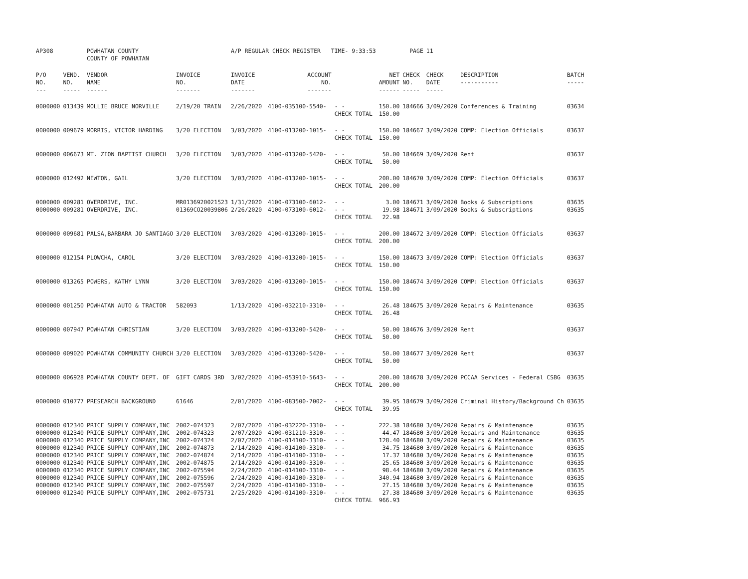| AP308 | | POWHATAN COUNTY COUNTY OF POWHATAN | | A/P REGULAR CHECK REGISTER TIME- 9:33:53 | | | | PAGE | 11 | | | |
| P/O NO. --- | VEND. NO. ----- | VENDOR NAME ------ | INVOICE NO. ------- | INVOICE DATE ------- | ACCOUNT NO. ------- | | NET AMOUNT ------ | CHECK NO. ----- | CHECK DATE ----- | DESCRIPTION ----------- | BATCH ----- | |
| 0000000 | 013439 | MOLLIE BRUCE NORVILLE | 2/19/20 TRAIN | 2/26/2020 | 4100-035100-5540- | - - CHECK TOTAL | 150.00 150.00 | 184666 | 3/09/2020 | Conferences & Training | 03634 | |
| 0000000 | 009679 | MORRIS, VICTOR HARDING | 3/20 ELECTION | 3/03/2020 | 4100-013200-1015- | - - CHECK TOTAL | 150.00 150.00 | 184667 | 3/09/2020 | COMP: Election Officials | 03637 | |
| 0000000 | 006673 | MT. ZION BAPTIST CHURCH | 3/20 ELECTION | 3/03/2020 | 4100-013200-5420- | - - CHECK TOTAL | 50.00 50.00 | 184669 | 3/09/2020 | Rent | 03637 | |
| 0000000 | 012492 | NEWTON, GAIL | 3/20 ELECTION | 3/03/2020 | 4100-013200-1015- | - - CHECK TOTAL | 200.00 200.00 | 184670 | 3/09/2020 | COMP: Election Officials | 03637 | |
| 0000000 | 009281 | OVERDRIVE, INC. | MR0136920021523 | 1/31/2020 | 4100-073100-6012- | - - | 3.00 | 184671 | 3/09/2020 | Books & Subscriptions | 03635 | |
| 0000000 | 009281 | OVERDRIVE, INC. | 01369CO20039806 | 2/26/2020 | 4100-073100-6012- | - - CHECK TOTAL | 19.98 22.98 | 184671 | 3/09/2020 | Books & Subscriptions | 03635 | |
| 0000000 | 009681 | PALSA,BARBARA JO SANTIAGO | 3/20 ELECTION | 3/03/2020 | 4100-013200-1015- | - - CHECK TOTAL | 200.00 200.00 | 184672 | 3/09/2020 | COMP: Election Officials | 03637 | |
| 0000000 | 012154 | PLOWCHA, CAROL | 3/20 ELECTION | 3/03/2020 | 4100-013200-1015- | - - CHECK TOTAL | 150.00 150.00 | 184673 | 3/09/2020 | COMP: Election Officials | 03637 | |
| 0000000 | 013265 | POWERS, KATHY LYNN | 3/20 ELECTION | 3/03/2020 | 4100-013200-1015- | - - CHECK TOTAL | 150.00 150.00 | 184674 | 3/09/2020 | COMP: Election Officials | 03637 | |
| 0000000 | 001250 | POWHATAN AUTO & TRACTOR | 582093 | 1/13/2020 | 4100-032210-3310- | - - CHECK TOTAL | 26.48 26.48 | 184675 | 3/09/2020 | Repairs & Maintenance | 03635 | |
| 0000000 | 007947 | POWHATAN CHRISTIAN | 3/20 ELECTION | 3/03/2020 | 4100-013200-5420- | - - CHECK TOTAL | 50.00 50.00 | 184676 | 3/09/2020 | Rent | 03637 | |
| 0000000 | 009020 | POWHATAN COMMUNITY CHURCH | 3/20 ELECTION | 3/03/2020 | 4100-013200-5420- | - - CHECK TOTAL | 50.00 50.00 | 184677 | 3/09/2020 | Rent | 03637 | |
| 0000000 | 006928 | POWHATAN COUNTY DEPT. OF | GIFT CARDS 3RD | 3/02/2020 | 4100-053910-5643- | - - CHECK TOTAL | 200.00 200.00 | 184678 | 3/09/2020 | PCCAA Services - Federal CSBG | 03635 | |
| 0000000 | 010777 | PRESEARCH BACKGROUND | 61646 | 2/01/2020 | 4100-083500-7002- | - - CHECK TOTAL | 39.95 39.95 | 184679 | 3/09/2020 | Criminal History/Background Ch | 03635 | |
| 0000000 | 012340 | PRICE SUPPLY COMPANY,INC | 2002-074323 | 2/07/2020 | 4100-032220-3310- | - - | 222.38 | 184680 | 3/09/2020 | Repairs & Maintenance | 03635 | |
| 0000000 | 012340 | PRICE SUPPLY COMPANY,INC | 2002-074323 | 2/07/2020 | 4100-031210-3310- | - - | 44.47 | 184680 | 3/09/2020 | Repairs and Maintenance | 03635 | |
| 0000000 | 012340 | PRICE SUPPLY COMPANY,INC | 2002-074324 | 2/07/2020 | 4100-014100-3310- | - - | 128.40 | 184680 | 3/09/2020 | Repairs & Maintenance | 03635 | |
| 0000000 | 012340 | PRICE SUPPLY COMPANY,INC | 2002-074873 | 2/14/2020 | 4100-014100-3310- | - - | 34.75 | 184680 | 3/09/2020 | Repairs & Maintenance | 03635 | |
| 0000000 | 012340 | PRICE SUPPLY COMPANY,INC | 2002-074874 | 2/14/2020 | 4100-014100-3310- | - - | 17.37 | 184680 | 3/09/2020 | Repairs & Maintenance | 03635 | |
| 0000000 | 012340 | PRICE SUPPLY COMPANY,INC | 2002-074875 | 2/14/2020 | 4100-014100-3310- | - - | 25.65 | 184680 | 3/09/2020 | Repairs & Maintenance | 03635 | |
| 0000000 | 012340 | PRICE SUPPLY COMPANY,INC | 2002-075594 | 2/24/2020 | 4100-014100-3310- | - - | 98.44 | 184680 | 3/09/2020 | Repairs & Maintenance | 03635 | |
| 0000000 | 012340 | PRICE SUPPLY COMPANY,INC | 2002-075596 | 2/24/2020 | 4100-014100-3310- | - - | 340.94 | 184680 | 3/09/2020 | Repairs & Maintenance | 03635 | |
| 0000000 | 012340 | PRICE SUPPLY COMPANY,INC | 2002-075597 | 2/24/2020 | 4100-014100-3310- | - - | 27.15 | 184680 | 3/09/2020 | Repairs & Maintenance | 03635 | |
| 0000000 | 012340 | PRICE SUPPLY COMPANY,INC | 2002-075731 | 2/25/2020 | 4100-014100-3310- | - - CHECK TOTAL | 27.38 966.93 | 184680 | 3/09/2020 | Repairs & Maintenance | 03635 | |